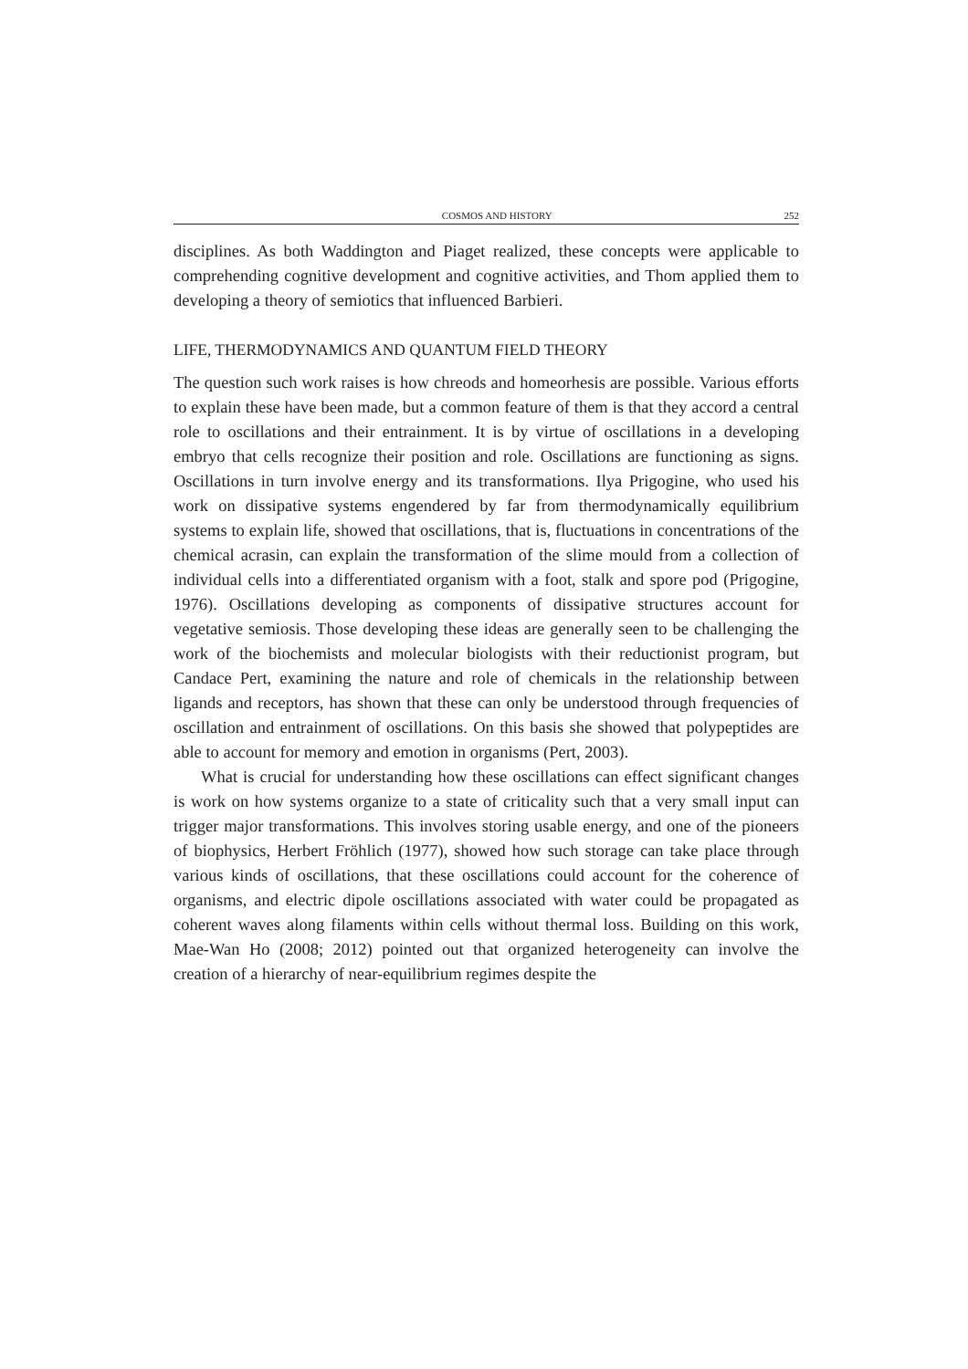COSMOS AND HISTORY 252
disciplines. As both Waddington and Piaget realized, these concepts were applicable to comprehending cognitive development and cognitive activities, and Thom applied them to developing a theory of semiotics that influenced Barbieri.
LIFE, THERMODYNAMICS AND QUANTUM FIELD THEORY
The question such work raises is how chreods and homeorhesis are possible. Various efforts to explain these have been made, but a common feature of them is that they accord a central role to oscillations and their entrainment. It is by virtue of oscillations in a developing embryo that cells recognize their position and role. Oscillations are functioning as signs. Oscillations in turn involve energy and its transformations. Ilya Prigogine, who used his work on dissipative systems engendered by far from thermodynamically equilibrium systems to explain life, showed that oscillations, that is, fluctuations in concentrations of the chemical acrasin, can explain the transformation of the slime mould from a collection of individual cells into a differentiated organism with a foot, stalk and spore pod (Prigogine, 1976). Oscillations developing as components of dissipative structures account for vegetative semiosis. Those developing these ideas are generally seen to be challenging the work of the biochemists and molecular biologists with their reductionist program, but Candace Pert, examining the nature and role of chemicals in the relationship between ligands and receptors, has shown that these can only be understood through frequencies of oscillation and entrainment of oscillations. On this basis she showed that polypeptides are able to account for memory and emotion in organisms (Pert, 2003).
What is crucial for understanding how these oscillations can effect significant changes is work on how systems organize to a state of criticality such that a very small input can trigger major transformations. This involves storing usable energy, and one of the pioneers of biophysics, Herbert Fröhlich (1977), showed how such storage can take place through various kinds of oscillations, that these oscillations could account for the coherence of organisms, and electric dipole oscillations associated with water could be propagated as coherent waves along filaments within cells without thermal loss. Building on this work, Mae-Wan Ho (2008; 2012) pointed out that organized heterogeneity can involve the creation of a hierarchy of near-equilibrium regimes despite the